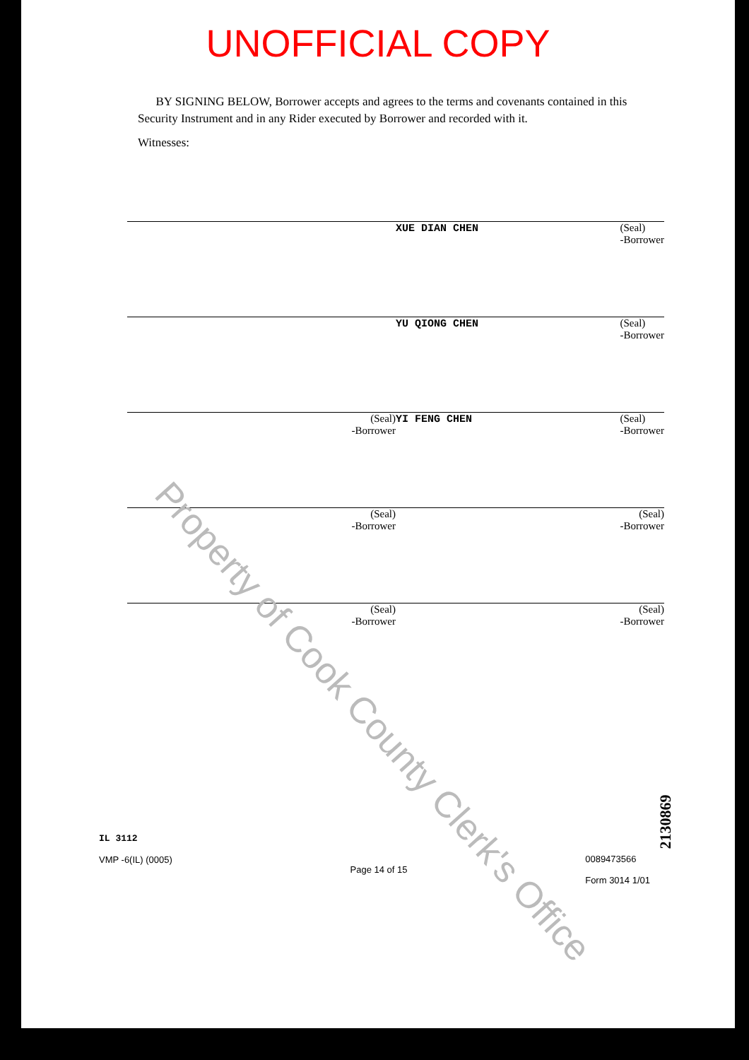UNOFFICIAL COPY
BY SIGNING BELOW, Borrower accepts and agrees to the terms and covenants contained in this Security Instrument and in any Rider executed by Borrower and recorded with it.
Witnesses:
XUE DIAN CHEN (Seal)
-Borrower
YU QIONG CHEN (Seal)
-Borrower
(Seal)
-Borrower
YI FENG CHEN (Seal)
-Borrower
(Seal)
-Borrower
(Seal)
-Borrower
(Seal)
-Borrower
(Seal)
-Borrower
IL 3112
VMP -6(IL) (0005)
Page 14 of 15
0089473566
Form 3014 1/01
Property of Cook County Clerk's Office
2130869